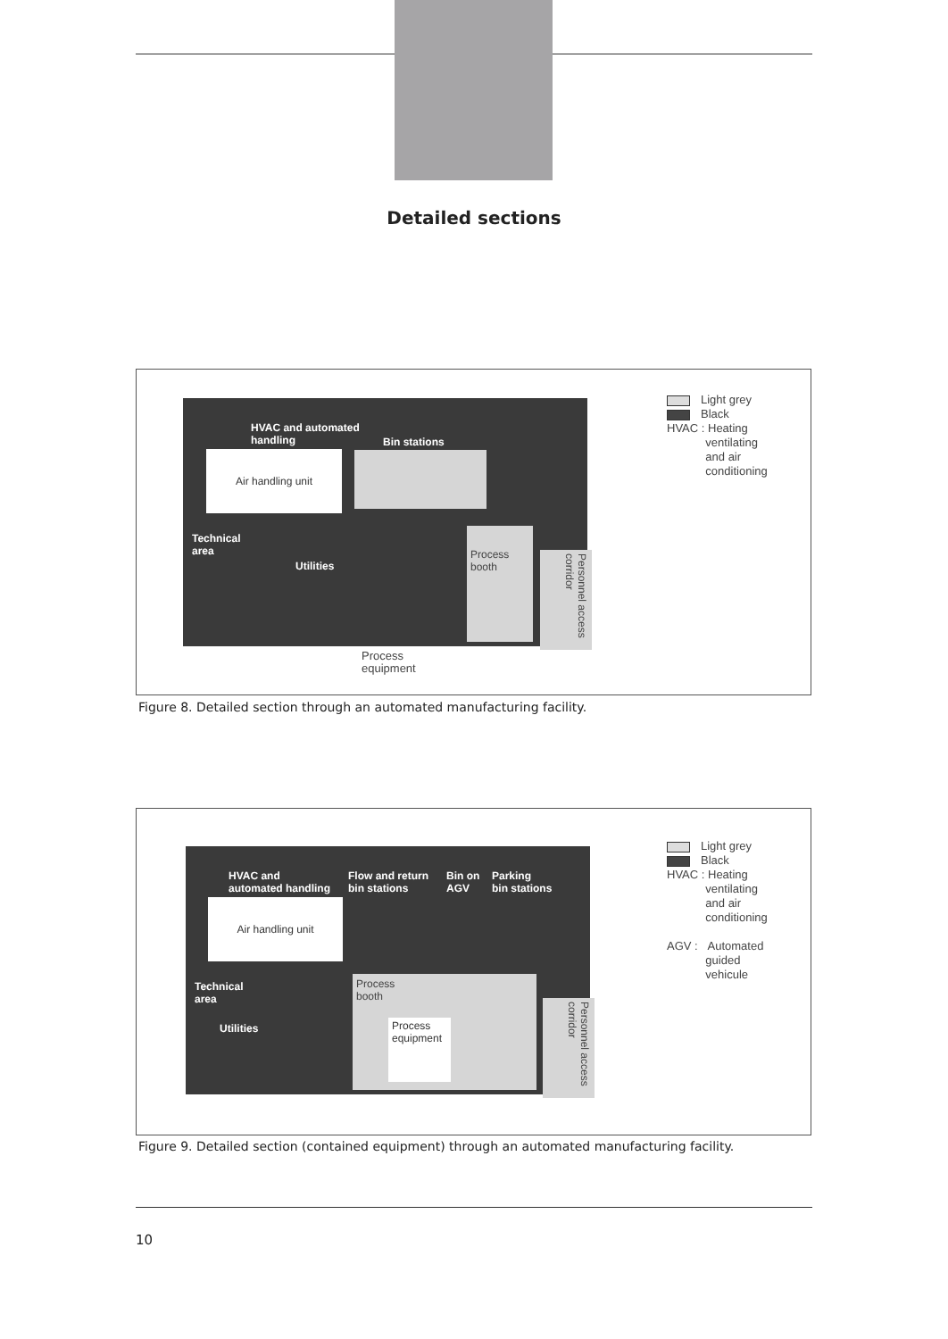Detailed sections
HVAC and automated
handling
Bin stations
Air handling unit
Technical
area
Utilities
Process
booth
Personnel access corridor
Process
equipment
Light grey
Black
HVAC : Heating
ventilating
and air
conditioning
Figure 8. Detailed section through an automated manufacturing facility.
HVAC and
automated handling
Flow and return
bin stations
Bin on
AGV
Parking
bin stations
Air handling unit
Technical
area
Utilities
Process
booth
Process
equipment
Personnel access corridor
Light grey
Black
HVAC : Heating
ventilating
and air
conditioning
AGV : Automated
guided
vehicule
Figure 9. Detailed section (contained equipment) through an automated manufacturing facility.
10